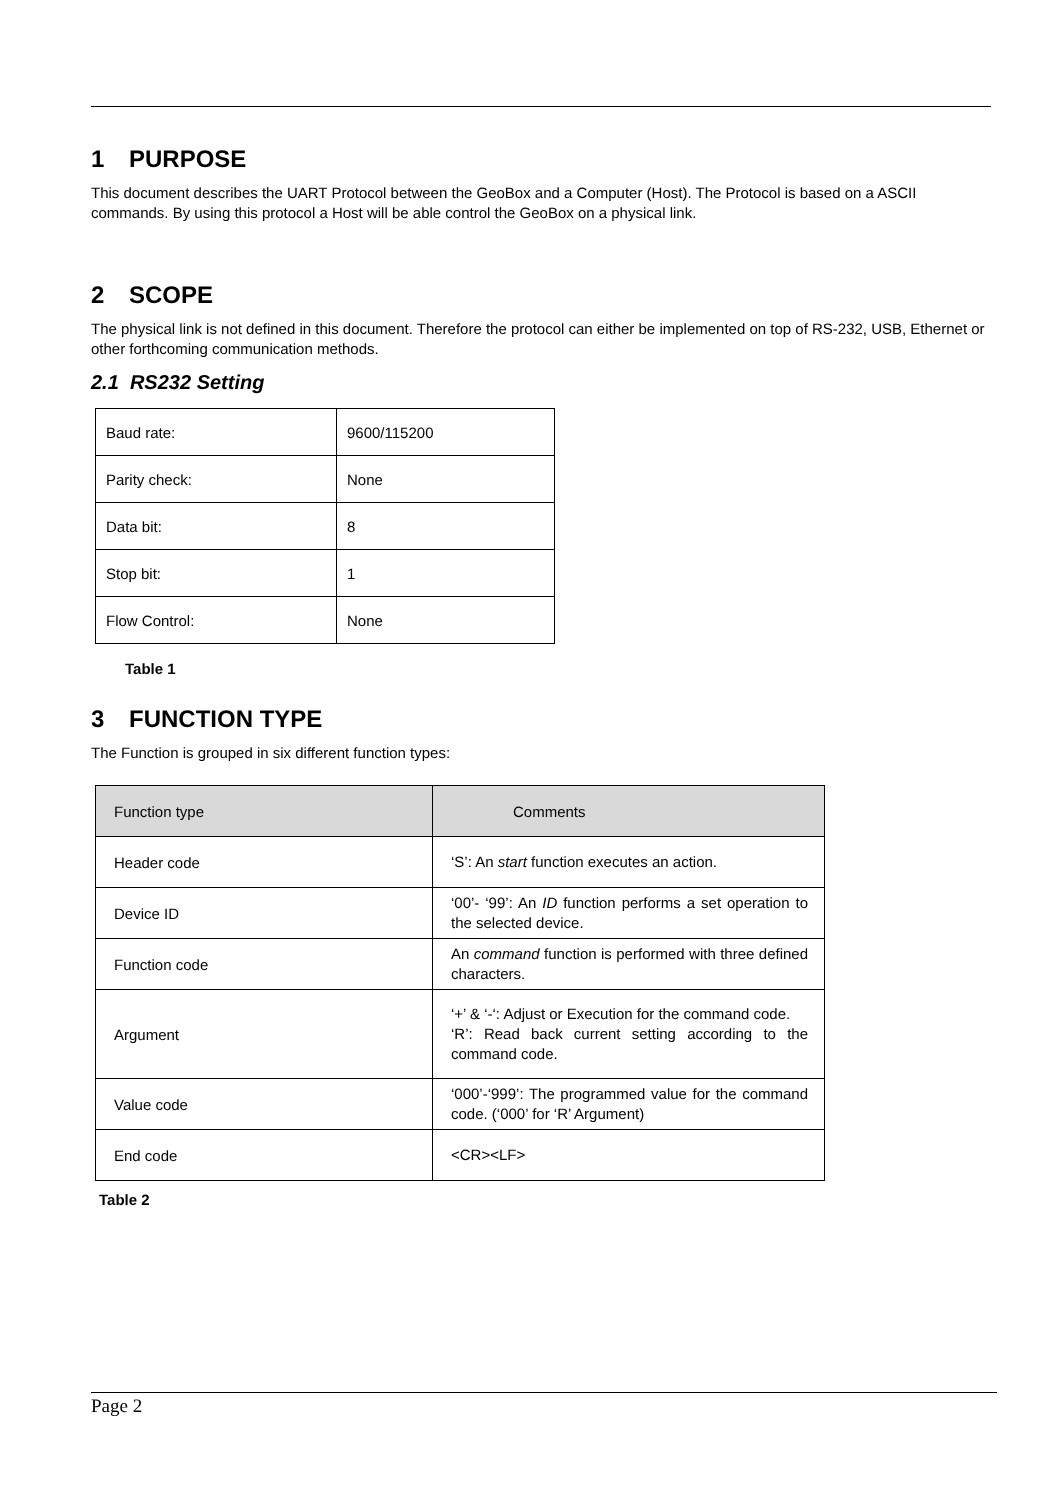1 PURPOSE
This document describes the UART Protocol between the GeoBox and a Computer (Host). The Protocol is based on a ASCII commands. By using this protocol a Host will be able control the GeoBox on a physical link.
2 SCOPE
The physical link is not defined in this document. Therefore the protocol can either be implemented on top of RS-232, USB, Ethernet or other forthcoming communication methods.
2.1 RS232 Setting
| Baud rate: | 9600/115200 |
| Parity check: | None |
| Data bit: | 8 |
| Stop bit: | 1 |
| Flow Control: | None |
Table 1
3 FUNCTION TYPE
The Function is grouped in six different function types:
| Function type | Comments |
| --- | --- |
| Header code | ‘S’: An start function executes an action. |
| Device ID | ‘00’- ‘99’: An ID function performs a set operation to the selected device. |
| Function code | An command function is performed with three defined characters. |
| Argument | ‘+’ & ‘-‘: Adjust or Execution for the command code. ‘R’: Read back current setting according to the command code. |
| Value code | ‘000’-‘999’: The programmed value for the command code. (‘000’ for ‘R’ Argument) |
| End code | <CR><LF> |
Table 2
Page 2